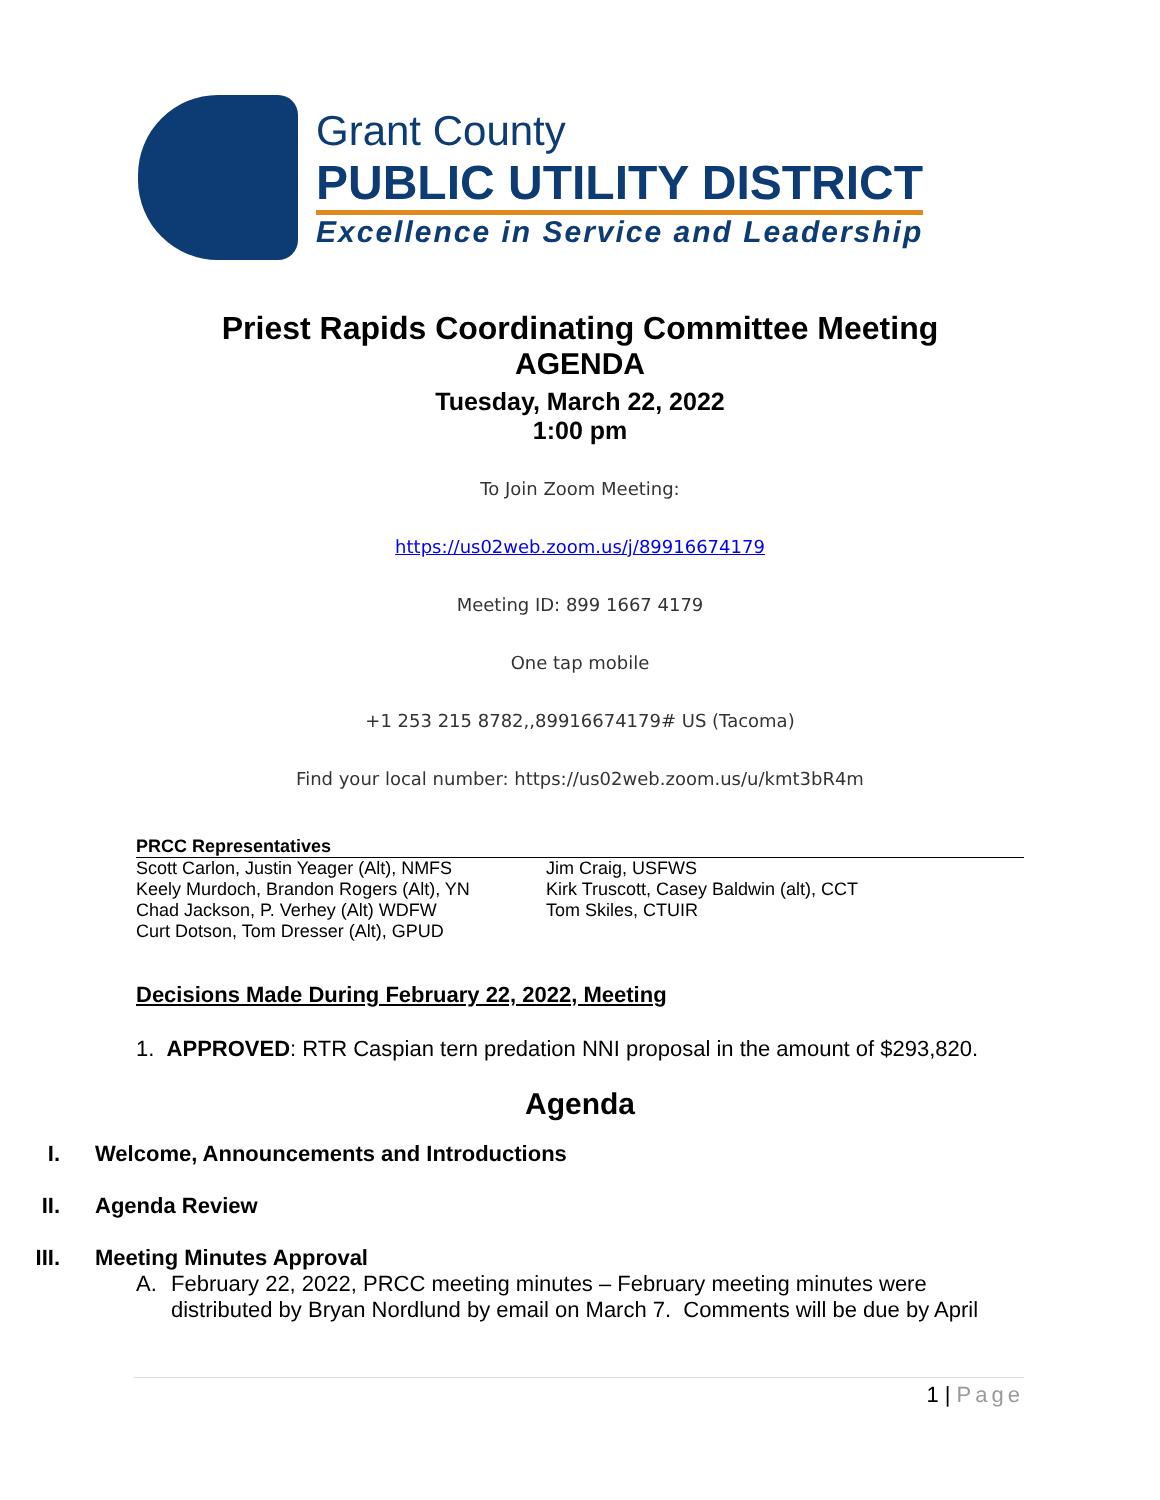Grant County
PUBLIC UTILITY DISTRICT
Excellence in Service and Leadership
Priest Rapids Coordinating Committee Meeting
AGENDA
Tuesday, March 22, 2022
1:00 pm
To Join Zoom Meeting:
https://us02web.zoom.us/j/89916674179
Meeting ID: 899 1667 4179
One tap mobile
+1 253 215 8782,,89916674179# US (Tacoma)
Find your local number: https://us02web.zoom.us/u/kmt3bR4m
PRCC Representatives
Scott Carlon, Justin Yeager (Alt), NMFS
Keely Murdoch, Brandon Rogers (Alt), YN
Chad Jackson, P. Verhey (Alt) WDFW
Curt Dotson, Tom Dresser (Alt), GPUD
Jim Craig, USFWS
Kirk Truscott, Casey Baldwin (alt), CCT
Tom Skiles, CTUIR
Decisions Made During February 22, 2022, Meeting
1. APPROVED: RTR Caspian tern predation NNI proposal in the amount of $293,820.
Agenda
I. Welcome, Announcements and Introductions
II. Agenda Review
III. Meeting Minutes Approval
A. February 22, 2022, PRCC meeting minutes – February meeting minutes were distributed by Bryan Nordlund by email on March 7. Comments will be due by April
1 | Page